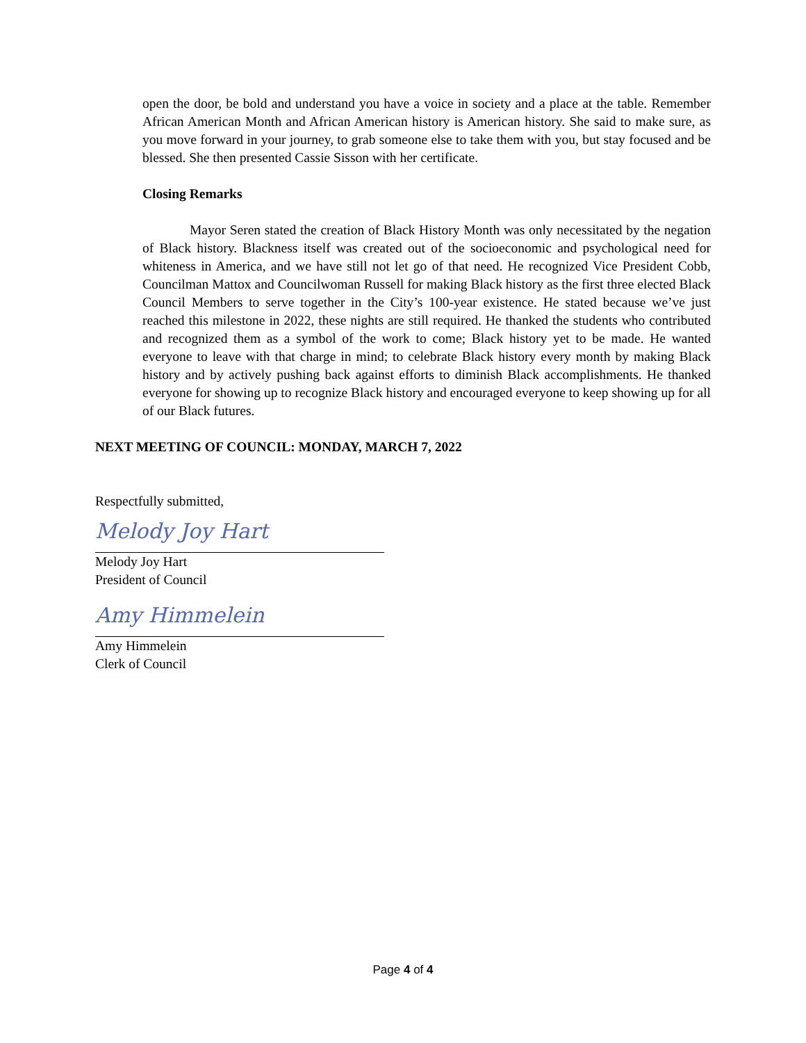open the door, be bold and understand you have a voice in society and a place at the table. Remember African American Month and African American history is American history. She said to make sure, as you move forward in your journey, to grab someone else to take them with you, but stay focused and be blessed. She then presented Cassie Sisson with her certificate.
Closing Remarks
Mayor Seren stated the creation of Black History Month was only necessitated by the negation of Black history. Blackness itself was created out of the socioeconomic and psychological need for whiteness in America, and we have still not let go of that need. He recognized Vice President Cobb, Councilman Mattox and Councilwoman Russell for making Black history as the first three elected Black Council Members to serve together in the City’s 100-year existence. He stated because we’ve just reached this milestone in 2022, these nights are still required. He thanked the students who contributed and recognized them as a symbol of the work to come; Black history yet to be made. He wanted everyone to leave with that charge in mind; to celebrate Black history every month by making Black history and by actively pushing back against efforts to diminish Black accomplishments. He thanked everyone for showing up to recognize Black history and encouraged everyone to keep showing up for all of our Black futures.
NEXT MEETING OF COUNCIL: MONDAY, MARCH 7, 2022
Respectfully submitted,
Melody Joy Hart
Melody Joy Hart
President of Council
Amy Himmelein
Amy Himmelein
Clerk of Council
Page 4 of 4